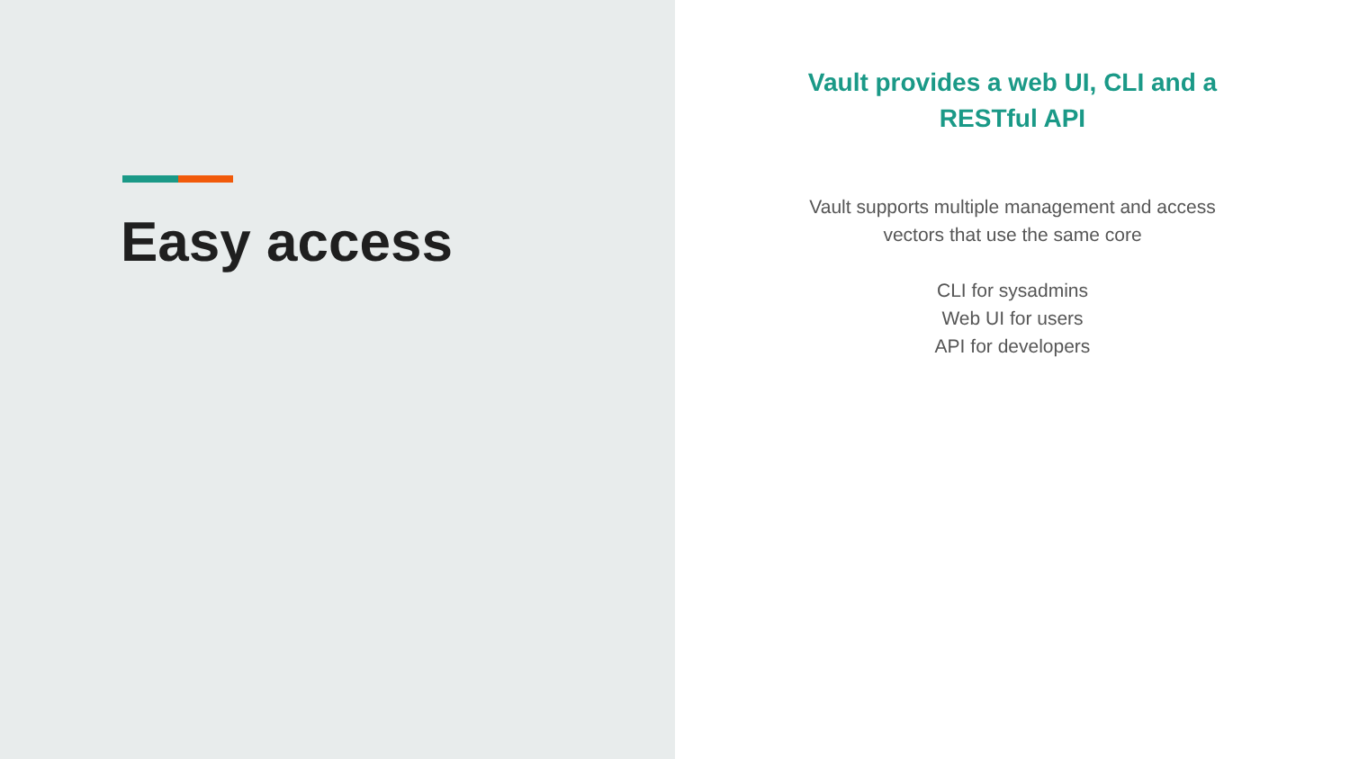Easy access
Vault provides a web UI, CLI and a RESTful API
Vault supports multiple management and access vectors that use the same core
CLI for sysadmins
Web UI for users
API for developers